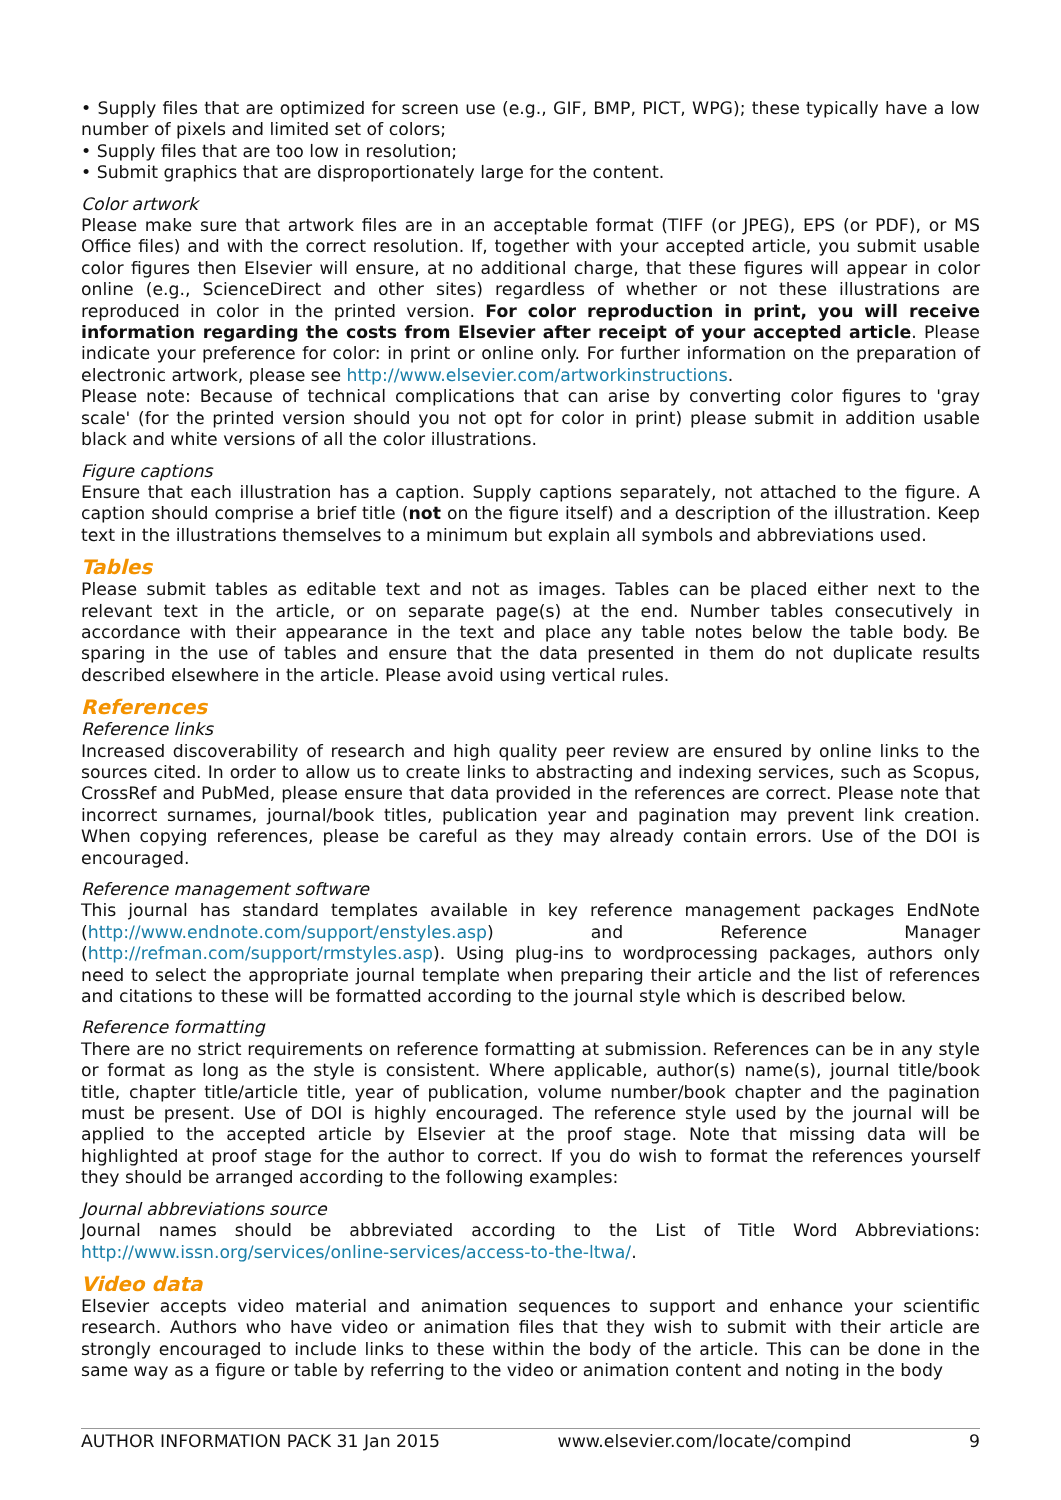• Supply files that are optimized for screen use (e.g., GIF, BMP, PICT, WPG); these typically have a low number of pixels and limited set of colors;
• Supply files that are too low in resolution;
• Submit graphics that are disproportionately large for the content.
Color artwork
Please make sure that artwork files are in an acceptable format (TIFF (or JPEG), EPS (or PDF), or MS Office files) and with the correct resolution. If, together with your accepted article, you submit usable color figures then Elsevier will ensure, at no additional charge, that these figures will appear in color online (e.g., ScienceDirect and other sites) regardless of whether or not these illustrations are reproduced in color in the printed version. For color reproduction in print, you will receive information regarding the costs from Elsevier after receipt of your accepted article. Please indicate your preference for color: in print or online only. For further information on the preparation of electronic artwork, please see http://www.elsevier.com/artworkinstructions.
Please note: Because of technical complications that can arise by converting color figures to 'gray scale' (for the printed version should you not opt for color in print) please submit in addition usable black and white versions of all the color illustrations.
Figure captions
Ensure that each illustration has a caption. Supply captions separately, not attached to the figure. A caption should comprise a brief title (not on the figure itself) and a description of the illustration. Keep text in the illustrations themselves to a minimum but explain all symbols and abbreviations used.
Tables
Please submit tables as editable text and not as images. Tables can be placed either next to the relevant text in the article, or on separate page(s) at the end. Number tables consecutively in accordance with their appearance in the text and place any table notes below the table body. Be sparing in the use of tables and ensure that the data presented in them do not duplicate results described elsewhere in the article. Please avoid using vertical rules.
References
Reference links
Increased discoverability of research and high quality peer review are ensured by online links to the sources cited. In order to allow us to create links to abstracting and indexing services, such as Scopus, CrossRef and PubMed, please ensure that data provided in the references are correct. Please note that incorrect surnames, journal/book titles, publication year and pagination may prevent link creation. When copying references, please be careful as they may already contain errors. Use of the DOI is encouraged.
Reference management software
This journal has standard templates available in key reference management packages EndNote (http://www.endnote.com/support/enstyles.asp) and Reference Manager (http://refman.com/support/rmstyles.asp). Using plug-ins to wordprocessing packages, authors only need to select the appropriate journal template when preparing their article and the list of references and citations to these will be formatted according to the journal style which is described below.
Reference formatting
There are no strict requirements on reference formatting at submission. References can be in any style or format as long as the style is consistent. Where applicable, author(s) name(s), journal title/book title, chapter title/article title, year of publication, volume number/book chapter and the pagination must be present. Use of DOI is highly encouraged. The reference style used by the journal will be applied to the accepted article by Elsevier at the proof stage. Note that missing data will be highlighted at proof stage for the author to correct. If you do wish to format the references yourself they should be arranged according to the following examples:
Journal abbreviations source
Journal names should be abbreviated according to the List of Title Word Abbreviations: http://www.issn.org/services/online-services/access-to-the-ltwa/.
Video data
Elsevier accepts video material and animation sequences to support and enhance your scientific research. Authors who have video or animation files that they wish to submit with their article are strongly encouraged to include links to these within the body of the article. This can be done in the same way as a figure or table by referring to the video or animation content and noting in the body
AUTHOR INFORMATION PACK 31 Jan 2015 www.elsevier.com/locate/compind 9